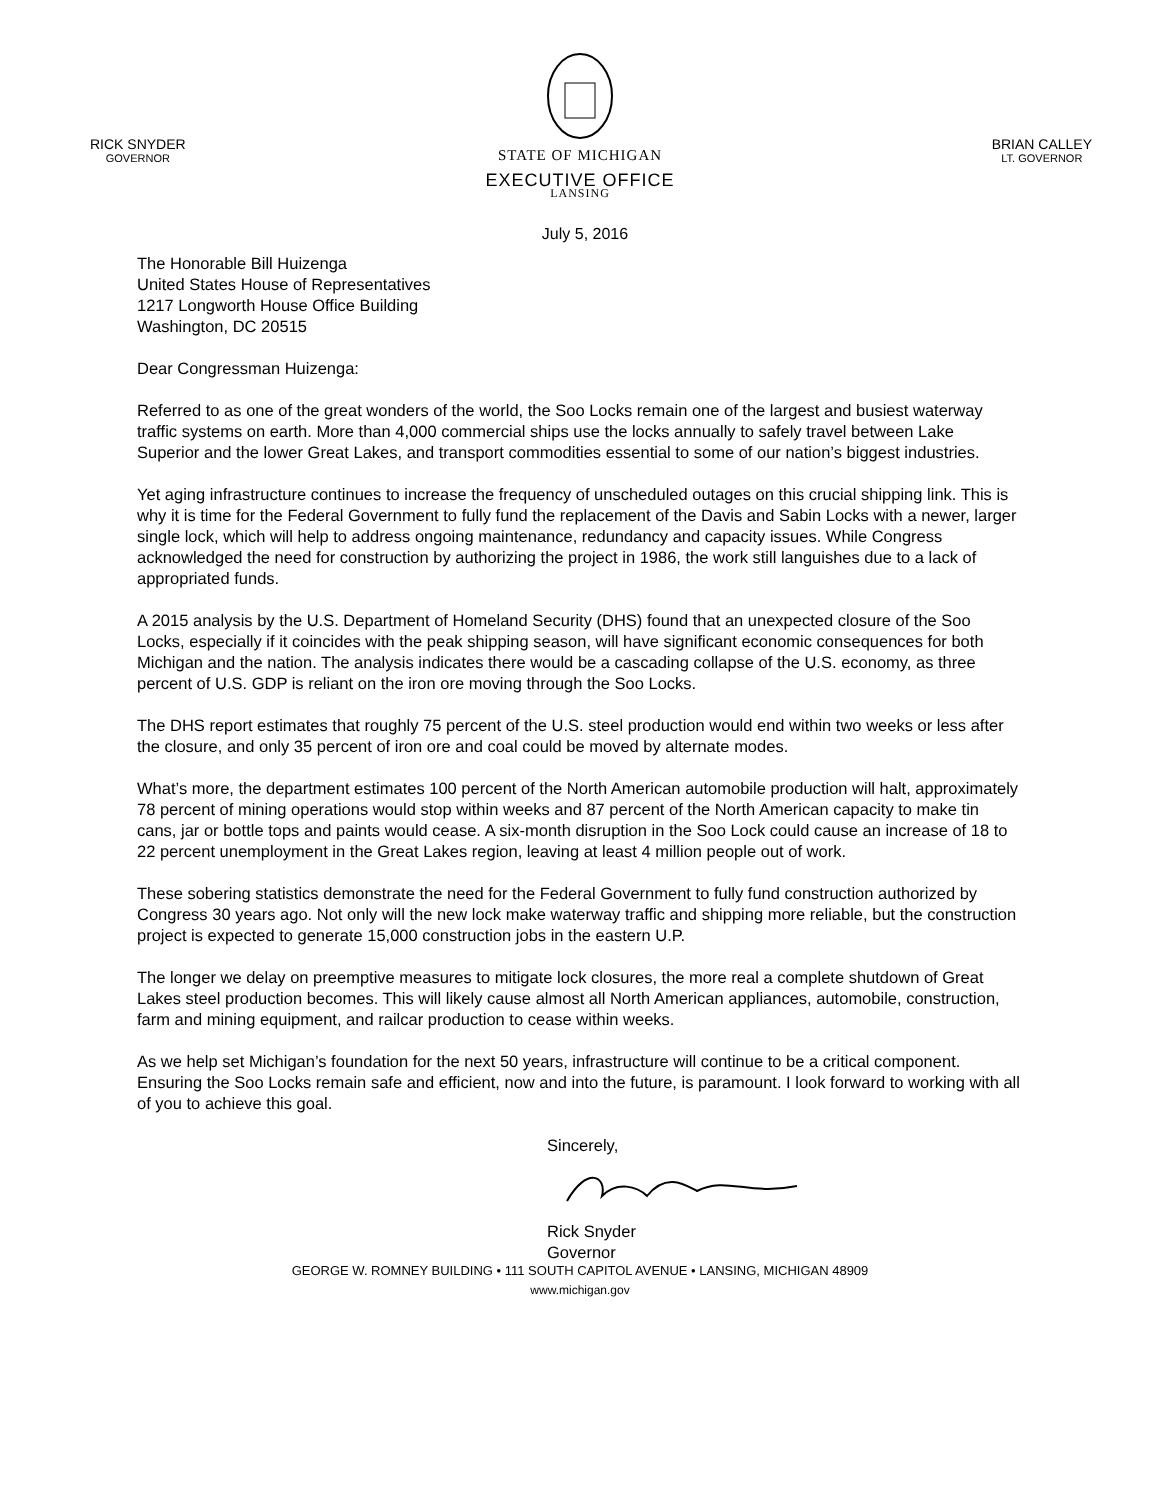STATE OF MICHIGAN
EXECUTIVE OFFICE
RICK SNYDER
GOVERNOR
BRIAN CALLEY
LT. GOVERNOR
LANSING
July 5, 2016
The Honorable Bill Huizenga
United States House of Representatives
1217 Longworth House Office Building
Washington, DC 20515
Dear Congressman Huizenga:
Referred to as one of the great wonders of the world, the Soo Locks remain one of the largest and busiest waterway traffic systems on earth. More than 4,000 commercial ships use the locks annually to safely travel between Lake Superior and the lower Great Lakes, and transport commodities essential to some of our nation’s biggest industries.
Yet aging infrastructure continues to increase the frequency of unscheduled outages on this crucial shipping link. This is why it is time for the Federal Government to fully fund the replacement of the Davis and Sabin Locks with a newer, larger single lock, which will help to address ongoing maintenance, redundancy and capacity issues. While Congress acknowledged the need for construction by authorizing the project in 1986, the work still languishes due to a lack of appropriated funds.
A 2015 analysis by the U.S. Department of Homeland Security (DHS) found that an unexpected closure of the Soo Locks, especially if it coincides with the peak shipping season, will have significant economic consequences for both Michigan and the nation. The analysis indicates there would be a cascading collapse of the U.S. economy, as three percent of U.S. GDP is reliant on the iron ore moving through the Soo Locks.
The DHS report estimates that roughly 75 percent of the U.S. steel production would end within two weeks or less after the closure, and only 35 percent of iron ore and coal could be moved by alternate modes.
What’s more, the department estimates 100 percent of the North American automobile production will halt, approximately 78 percent of mining operations would stop within weeks and 87 percent of the North American capacity to make tin cans, jar or bottle tops and paints would cease. A six-month disruption in the Soo Lock could cause an increase of 18 to 22 percent unemployment in the Great Lakes region, leaving at least 4 million people out of work.
These sobering statistics demonstrate the need for the Federal Government to fully fund construction authorized by Congress 30 years ago. Not only will the new lock make waterway traffic and shipping more reliable, but the construction project is expected to generate 15,000 construction jobs in the eastern U.P.
The longer we delay on preemptive measures to mitigate lock closures, the more real a complete shutdown of Great Lakes steel production becomes. This will likely cause almost all North American appliances, automobile, construction, farm and mining equipment, and railcar production to cease within weeks.
As we help set Michigan’s foundation for the next 50 years, infrastructure will continue to be a critical component. Ensuring the Soo Locks remain safe and efficient, now and into the future, is paramount. I look forward to working with all of you to achieve this goal.
Sincerely, Rick Snyder
Governor
GEORGE W. ROMNEY BUILDING • 111 SOUTH CAPITOL AVENUE • LANSING, MICHIGAN 48909
www.michigan.gov